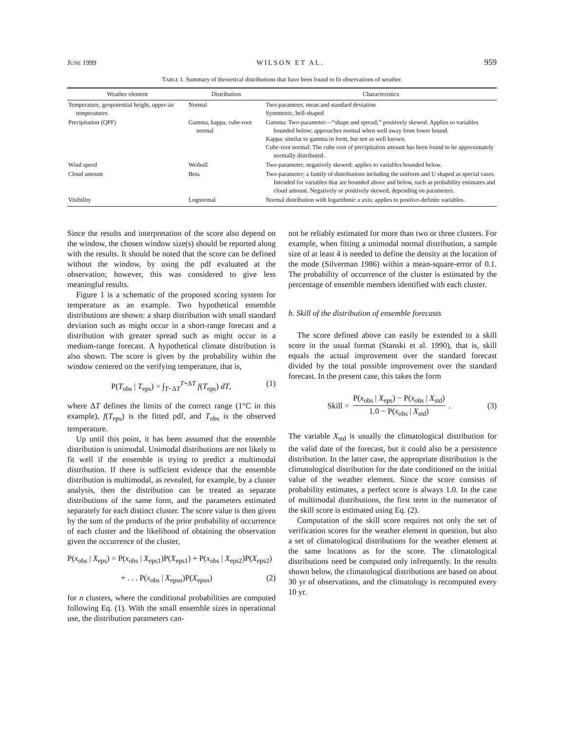JUNE 1999 WILSON ET AL. 959
TABLE 1. Summary of theoretical distributions that have been found to fit observations of weather.
| Weather element | Distribution | Characteristics |
| --- | --- | --- |
| Temperature, geopotential height, upper-air temperatures | Normal | Two-parameter, mean and standard deviation Symmetric, bell-shaped |
| Precipitation (QPF) | Gamma, kappa, cube-root normal | Gamma: Two-parameter—‘‘shape and spread;’’ positively skewed. Applies to variables bounded below; approaches normal when well away from lower bound. Kappa: similar to gamma in form, but not as well known. Cube-root normal: The cube root of precipitation amount has been found to be approximately normally distributed. |
| Wind speed | Weibull | Two-parameter; negatively skewed; applies to variables bounded below. |
| Cloud amount | Beta | Two-parameter; a family of distributions including the uniform and U shaped as special cases. Intended for variables that are bounded above and below, such as probability estimates and cloud amount. Negatively or positively skewed, depending on parameters. |
| Visibility | Lognormal | Normal distribution with logarithmic x axis; applies to positive-definite variables. |
Since the results and interpretation of the score also depend on the window, the chosen window size(s) should be reported along with the results. It should be noted that the score can be defined without the window, by using the pdf evaluated at the observation; however, this was considered to give less meaningful results.
Figure 1 is a schematic of the proposed scoring system for temperature as an example. Two hypothetical ensemble distributions are shown: a sharp distribution with small standard deviation such as might occur in a short-range forecast and a distribution with greater spread such as might occur in a medium-range forecast. A hypothetical climate distribution is also shown. The score is given by the probability within the window centered on the verifying temperature, that is,
P(T<sub>obs</sub> | T<sub>eps</sub>) = ∫<sub>T−ΔT</sub><sup>T+ΔT</sup> f(T<sub>eps</sub>) dT, (1)
where ΔT defines the limits of the correct range (1°C in this example), f(T<sub>eps</sub>) is the fitted pdf, and T<sub>obs</sub> is the observed temperature.
Up until this point, it has been assumed that the ensemble distribution is unimodal. Unimodal distributions are not likely to fit well if the ensemble is trying to predict a multimodal distribution. If there is sufficient evidence that the ensemble distribution is multimodal, as revealed, for example, by a cluster analysis, then the distribution can be treated as separate distributions of the same form, and the parameters estimated separately for each distinct cluster. The score value is then given by the sum of the products of the prior probability of occurrence of each cluster and the likelihood of obtaining the observation given the occurrence of the cluster,
P(x<sub>obs</sub> | X<sub>eps</sub>) = P(x<sub>obs</sub> | X<sub>eps1</sub>)P(X<sub>eps1</sub>) + P(x<sub>obs</sub> | X<sub>eps2</sub>)P(X<sub>eps2</sub>)
+ . . . P(x<sub>obs</sub> | X<sub>epsn</sub>)P(X<sub>epsn</sub>) (2)
for n clusters, where the conditional probabilities are computed following Eq. (1). With the small ensemble sizes in operational use, the distribution parameters can-
not be reliably estimated for more than two or three clusters. For example, when fitting a unimodal normal distribution, a sample size of at least 4 is needed to define the density at the location of the mode (Silverman 1986) within a mean-square-error of 0.1. The probability of occurrence of the cluster is estimated by the percentage of ensemble members identified with each cluster.
b. Skill of the distribution of ensemble forecasts
The score defined above can easily be extended to a skill score in the usual format (Stanski et al. 1990), that is, skill equals the actual improvement over the standard forecast divided by the total possible improvement over the standard forecast. In the present case, this takes the form
Skill = P(x<sub>obs</sub> | X<sub>eps</sub>) − P(x<sub>obs</sub> | X<sub>std</sub>) 1.0 − P(x<sub>obs</sub> | X<sub>std</sub>). (3)
The variable X<sub>std</sub> is usually the climatological distribution for the valid date of the forecast, but it could also be a persistence distribution. In the latter case, the appropriate distribution is the climatological distribution for the date conditioned on the initial value of the weather element. Since the score consists of probability estimates, a perfect score is always 1.0. In the case of multimodal distributions, the first term in the numerator of the skill score is estimated using Eq. (2).
Computation of the skill score requires not only the set of verification scores for the weather element in question, but also a set of climatological distributions for the weather element at the same locations as for the score. The climatological distributions need be computed only infrequently. In the results shown below, the climatological distributions are based on about 30 yr of observations, and the climatology is recomputed every 10 yr.